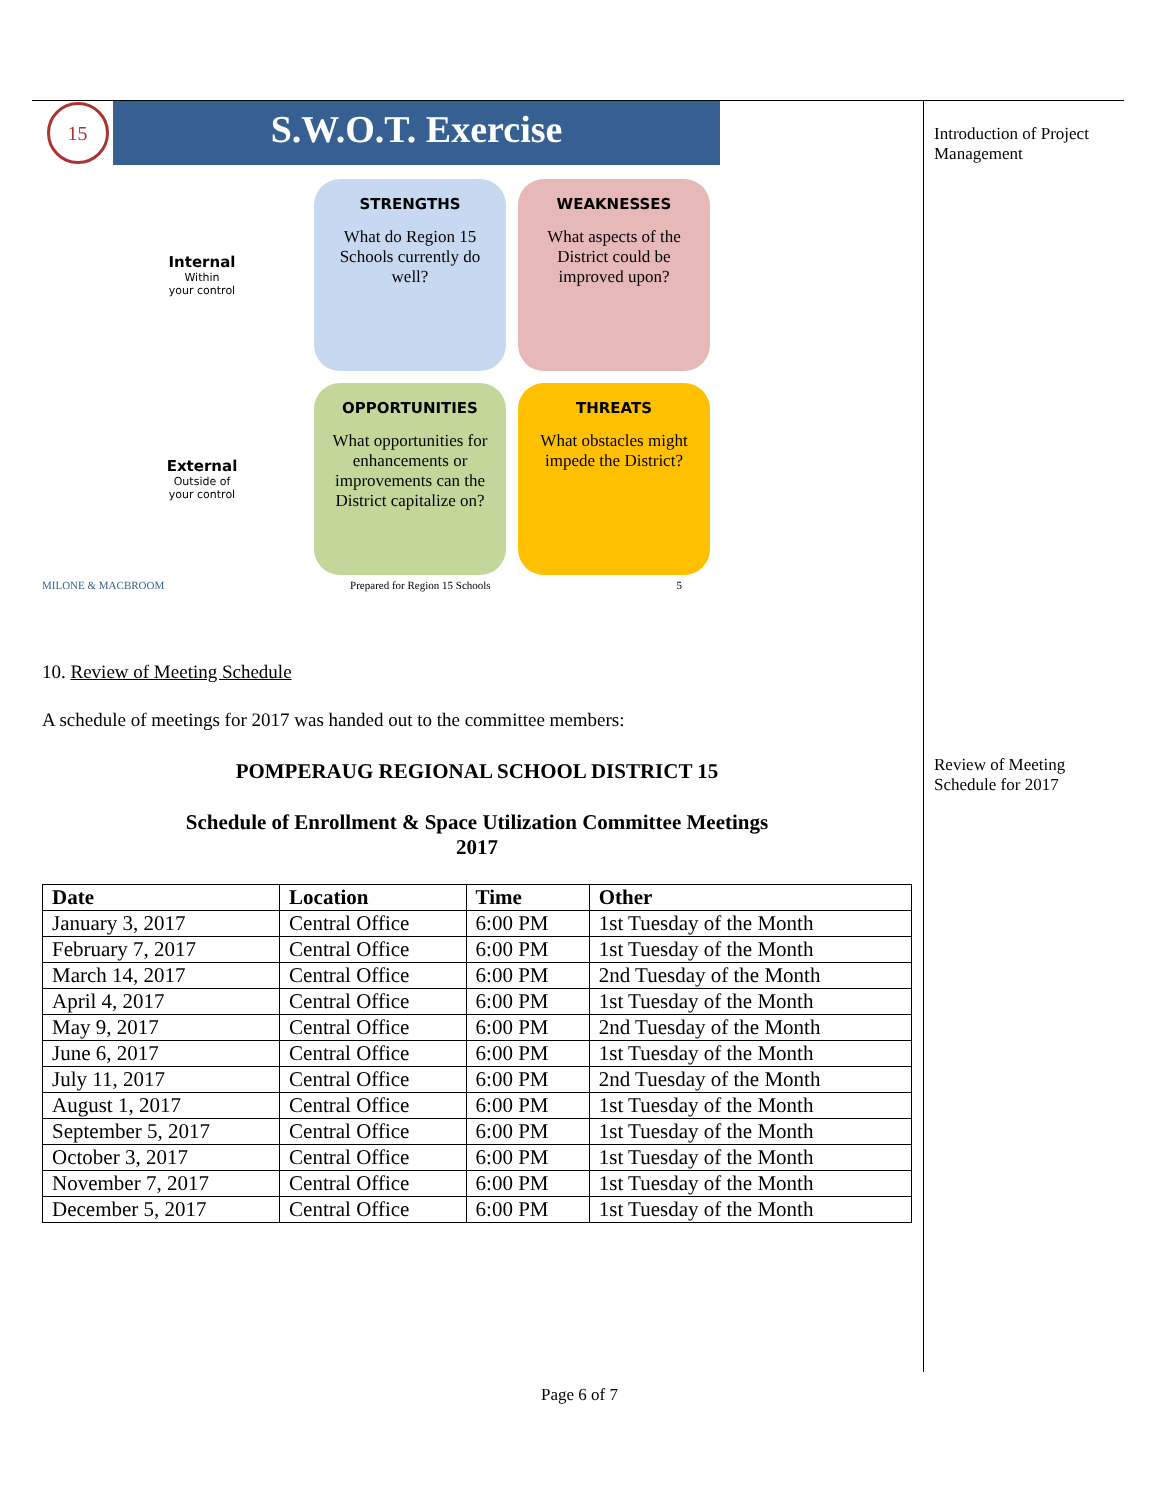15
S.W.O.T. Exercise
Internal
Within
your control
STRENGTHS
What do Region 15 Schools currently do well?
WEAKNESSES
What aspects of the District could be improved upon?
External
Outside of
your control
OPPORTUNITIES
What opportunities for enhancements or improvements can the District capitalize on?
THREATS
What obstacles might impede the District?
MILONE & MACBROOM Prepared for Region 15 Schools 5
10. Review of Meeting Schedule
A schedule of meetings for 2017 was handed out to the committee members:
POMPERAUG REGIONAL SCHOOL DISTRICT 15
Schedule of Enrollment & Space Utilization Committee Meetings
2017
| Date | Location | Time | Other |
| --- | --- | --- | --- |
| January 3, 2017 | Central Office | 6:00 PM | 1st Tuesday of the Month |
| February 7, 2017 | Central Office | 6:00 PM | 1st Tuesday of the Month |
| March 14, 2017 | Central Office | 6:00 PM | 2nd Tuesday of the Month |
| April 4, 2017 | Central Office | 6:00 PM | 1st Tuesday of the Month |
| May 9, 2017 | Central Office | 6:00 PM | 2nd Tuesday of the Month |
| June 6, 2017 | Central Office | 6:00 PM | 1st Tuesday of the Month |
| July 11, 2017 | Central Office | 6:00 PM | 2nd Tuesday of the Month |
| August 1, 2017 | Central Office | 6:00 PM | 1st Tuesday of the Month |
| September 5, 2017 | Central Office | 6:00 PM | 1st Tuesday of the Month |
| October 3, 2017 | Central Office | 6:00 PM | 1st Tuesday of the Month |
| November 7, 2017 | Central Office | 6:00 PM | 1st Tuesday of the Month |
| December 5, 2017 | Central Office | 6:00 PM | 1st Tuesday of the Month |
Introduction of Project Management
Review of Meeting Schedule for 2017
Page 6 of 7